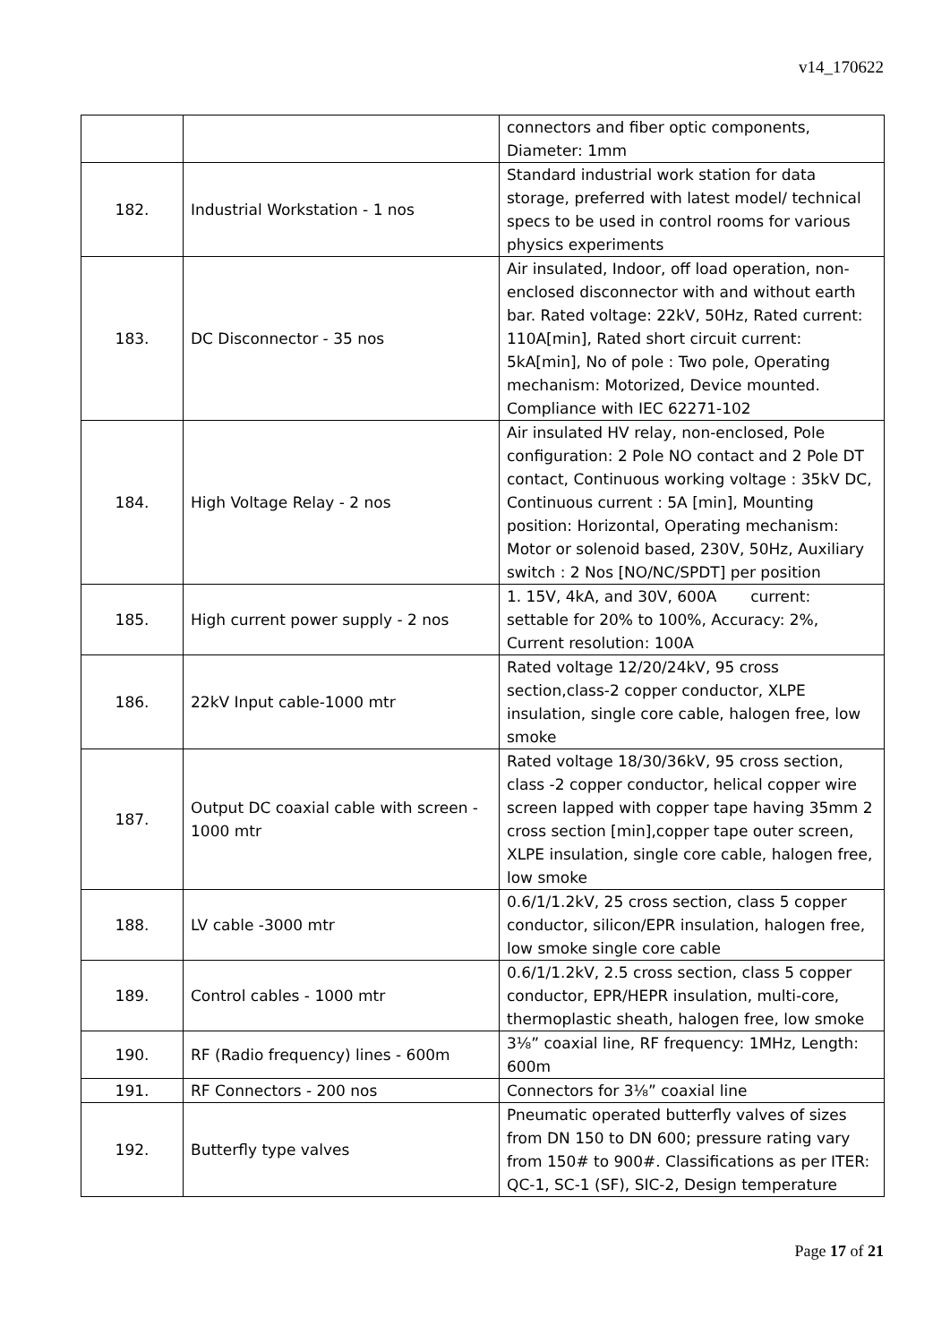v14_170622
| | | connectors and fiber optic components, Diameter: 1mm |
| 182. | Industrial Workstation - 1 nos | Standard industrial work station for data storage, preferred with latest model/ technical specs to be used in control rooms for various physics experiments |
| 183. | DC Disconnector - 35 nos | Air insulated, Indoor, off load operation, non-enclosed disconnector with and without earth bar. Rated voltage: 22kV, 50Hz, Rated current: 110A[min], Rated short circuit current: 5kA[min], No of pole : Two pole, Operating mechanism: Motorized, Device mounted. Compliance with IEC 62271-102 |
| 184. | High Voltage Relay - 2 nos | Air insulated HV relay, non-enclosed, Pole configuration: 2 Pole NO contact and 2 Pole DT contact, Continuous working voltage : 35kV DC, Continuous current : 5A [min], Mounting position: Horizontal, Operating mechanism: Motor or solenoid based, 230V, 50Hz, Auxiliary switch : 2 Nos [NO/NC/SPDT] per position |
| 185. | High current power supply - 2 nos | 1. 15V, 4kA, and 30V, 600A current: settable for 20% to 100%, Accuracy: 2%, Current resolution: 100A |
| 186. | 22kV Input cable-1000 mtr | Rated voltage 12/20/24kV, 95 cross section,class-2 copper conductor, XLPE insulation, single core cable, halogen free, low smoke |
| 187. | Output DC coaxial cable with screen - 1000 mtr | Rated voltage 18/30/36kV, 95 cross section, class -2 copper conductor, helical copper wire screen lapped with copper tape having 35mm 2 cross section [min],copper tape outer screen, XLPE insulation, single core cable, halogen free, low smoke |
| 188. | LV cable -3000 mtr | 0.6/1/1.2kV, 25 cross section, class 5 copper conductor, silicon/EPR insulation, halogen free, low smoke single core cable |
| 189. | Control cables - 1000 mtr | 0.6/1/1.2kV, 2.5 cross section, class 5 copper conductor, EPR/HEPR insulation, multi-core, thermoplastic sheath, halogen free, low smoke |
| 190. | RF (Radio frequency) lines - 600m | 3⅛” coaxial line, RF frequency: 1MHz, Length: 600m |
| 191. | RF Connectors - 200 nos | Connectors for 3⅛” coaxial line |
| 192. | Butterfly type valves | Pneumatic operated butterfly valves of sizes from DN 150 to DN 600; pressure rating vary from 150# to 900#. Classifications as per ITER: QC-1, SC-1 (SF), SIC-2, Design temperature |
Page 17 of 21